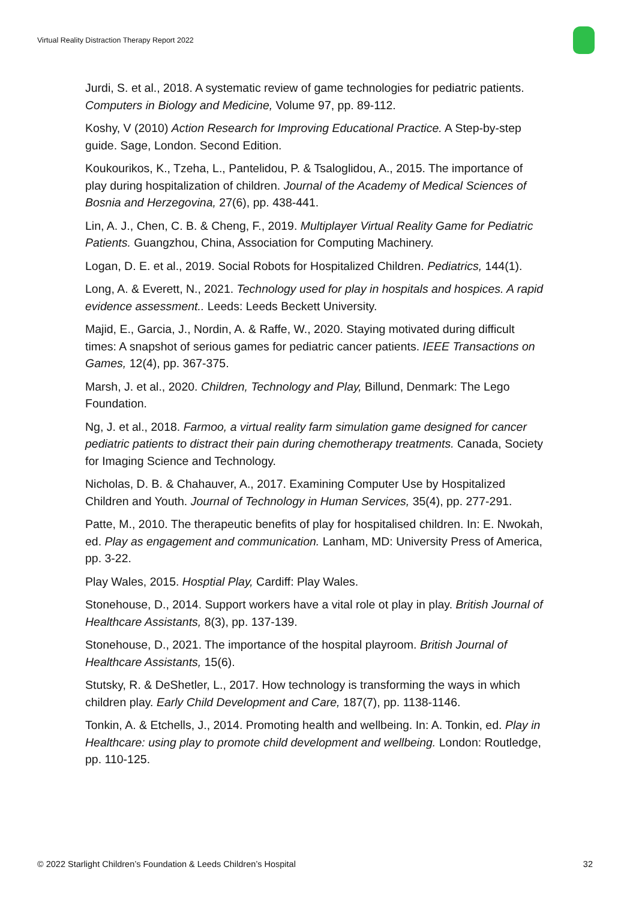Virtual Reality Distraction Therapy Report 2022
Jurdi, S. et al., 2018. A systematic review of game technologies for pediatric patients. Computers in Biology and Medicine, Volume 97, pp. 89-112.
Koshy, V (2010) Action Research for Improving Educational Practice. A Step-by-step guide. Sage, London. Second Edition.
Koukourikos, K., Tzeha, L., Pantelidou, P. & Tsaloglidou, A., 2015. The importance of play during hospitalization of children. Journal of the Academy of Medical Sciences of Bosnia and Herzegovina, 27(6), pp. 438-441.
Lin, A. J., Chen, C. B. & Cheng, F., 2019. Multiplayer Virtual Reality Game for Pediatric Patients. Guangzhou, China, Association for Computing Machinery.
Logan, D. E. et al., 2019. Social Robots for Hospitalized Children. Pediatrics, 144(1).
Long, A. & Everett, N., 2021. Technology used for play in hospitals and hospices. A rapid evidence assessment.. Leeds: Leeds Beckett University.
Majid, E., Garcia, J., Nordin, A. & Raffe, W., 2020. Staying motivated during difficult times: A snapshot of serious games for pediatric cancer patients. IEEE Transactions on Games, 12(4), pp. 367-375.
Marsh, J. et al., 2020. Children, Technology and Play, Billund, Denmark: The Lego Foundation.
Ng, J. et al., 2018. Farmoo, a virtual reality farm simulation game designed for cancer pediatric patients to distract their pain during chemotherapy treatments. Canada, Society for Imaging Science and Technology.
Nicholas, D. B. & Chahauver, A., 2017. Examining Computer Use by Hospitalized Children and Youth. Journal of Technology in Human Services, 35(4), pp. 277-291.
Patte, M., 2010. The therapeutic benefits of play for hospitalised children. In: E. Nwokah, ed. Play as engagement and communication. Lanham, MD: University Press of America, pp. 3-22.
Play Wales, 2015. Hosptial Play, Cardiff: Play Wales.
Stonehouse, D., 2014. Support workers have a vital role ot play in play. British Journal of Healthcare Assistants, 8(3), pp. 137-139.
Stonehouse, D., 2021. The importance of the hospital playroom. British Journal of Healthcare Assistants, 15(6).
Stutsky, R. & DeShetler, L., 2017. How technology is transforming the ways in which children play. Early Child Development and Care, 187(7), pp. 1138-1146.
Tonkin, A. & Etchells, J., 2014. Promoting health and wellbeing. In: A. Tonkin, ed. Play in Healthcare: using play to promote child development and wellbeing. London: Routledge, pp. 110-125.
© 2022 Starlight Children’s Foundation & Leeds Children’s Hospital 32